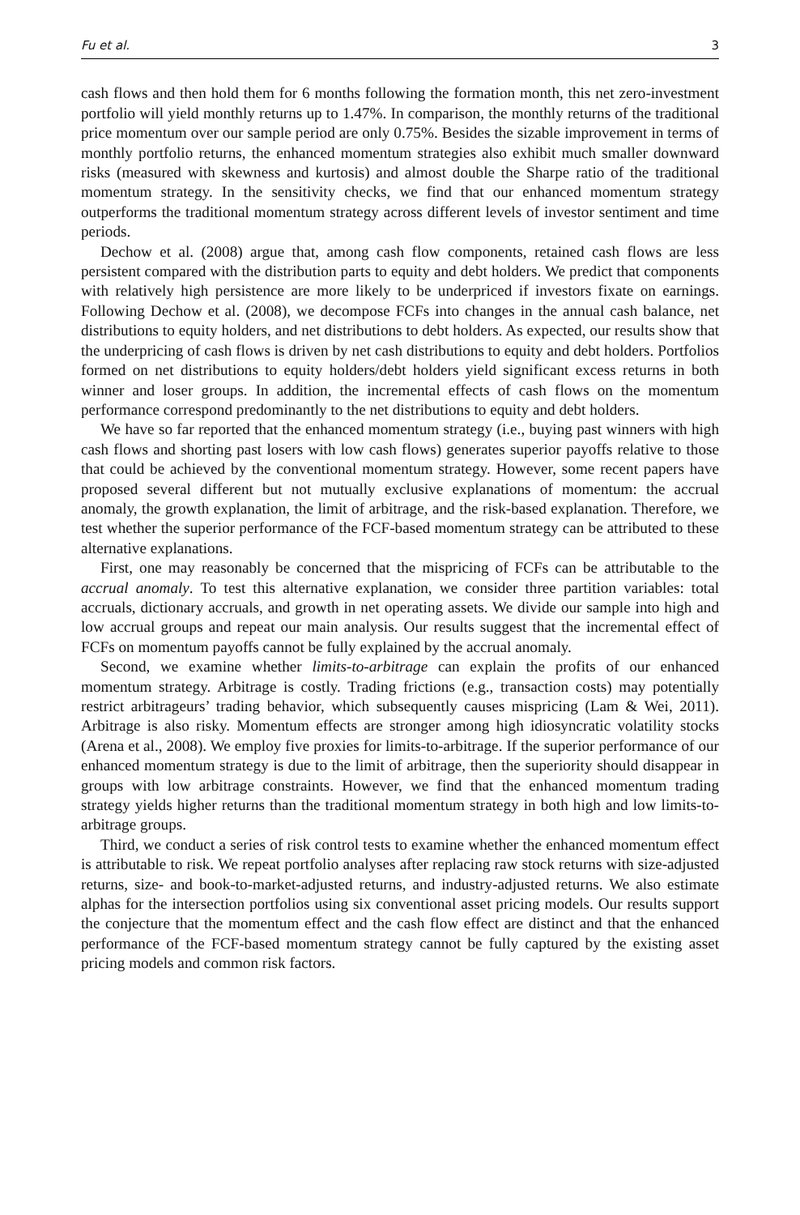Fu et al. 3
cash flows and then hold them for 6 months following the formation month, this net zero-investment portfolio will yield monthly returns up to 1.47%. In comparison, the monthly returns of the traditional price momentum over our sample period are only 0.75%. Besides the sizable improvement in terms of monthly portfolio returns, the enhanced momentum strategies also exhibit much smaller downward risks (measured with skewness and kurtosis) and almost double the Sharpe ratio of the traditional momentum strategy. In the sensitivity checks, we find that our enhanced momentum strategy outperforms the traditional momentum strategy across different levels of investor sentiment and time periods.
Dechow et al. (2008) argue that, among cash flow components, retained cash flows are less persistent compared with the distribution parts to equity and debt holders. We predict that components with relatively high persistence are more likely to be underpriced if investors fixate on earnings. Following Dechow et al. (2008), we decompose FCFs into changes in the annual cash balance, net distributions to equity holders, and net distributions to debt holders. As expected, our results show that the underpricing of cash flows is driven by net cash distributions to equity and debt holders. Portfolios formed on net distributions to equity holders/debt holders yield significant excess returns in both winner and loser groups. In addition, the incremental effects of cash flows on the momentum performance correspond predominantly to the net distributions to equity and debt holders.
We have so far reported that the enhanced momentum strategy (i.e., buying past winners with high cash flows and shorting past losers with low cash flows) generates superior payoffs relative to those that could be achieved by the conventional momentum strategy. However, some recent papers have proposed several different but not mutually exclusive explanations of momentum: the accrual anomaly, the growth explanation, the limit of arbitrage, and the risk-based explanation. Therefore, we test whether the superior performance of the FCF-based momentum strategy can be attributed to these alternative explanations.
First, one may reasonably be concerned that the mispricing of FCFs can be attributable to the accrual anomaly. To test this alternative explanation, we consider three partition variables: total accruals, dictionary accruals, and growth in net operating assets. We divide our sample into high and low accrual groups and repeat our main analysis. Our results suggest that the incremental effect of FCFs on momentum payoffs cannot be fully explained by the accrual anomaly.
Second, we examine whether limits-to-arbitrage can explain the profits of our enhanced momentum strategy. Arbitrage is costly. Trading frictions (e.g., transaction costs) may potentially restrict arbitrageurs’ trading behavior, which subsequently causes mispricing (Lam & Wei, 2011). Arbitrage is also risky. Momentum effects are stronger among high idiosyncratic volatility stocks (Arena et al., 2008). We employ five proxies for limits-to-arbitrage. If the superior performance of our enhanced momentum strategy is due to the limit of arbitrage, then the superiority should disappear in groups with low arbitrage constraints. However, we find that the enhanced momentum trading strategy yields higher returns than the traditional momentum strategy in both high and low limits-to-arbitrage groups.
Third, we conduct a series of risk control tests to examine whether the enhanced momentum effect is attributable to risk. We repeat portfolio analyses after replacing raw stock returns with size-adjusted returns, size- and book-to-market-adjusted returns, and industry-adjusted returns. We also estimate alphas for the intersection portfolios using six conventional asset pricing models. Our results support the conjecture that the momentum effect and the cash flow effect are distinct and that the enhanced performance of the FCF-based momentum strategy cannot be fully captured by the existing asset pricing models and common risk factors.